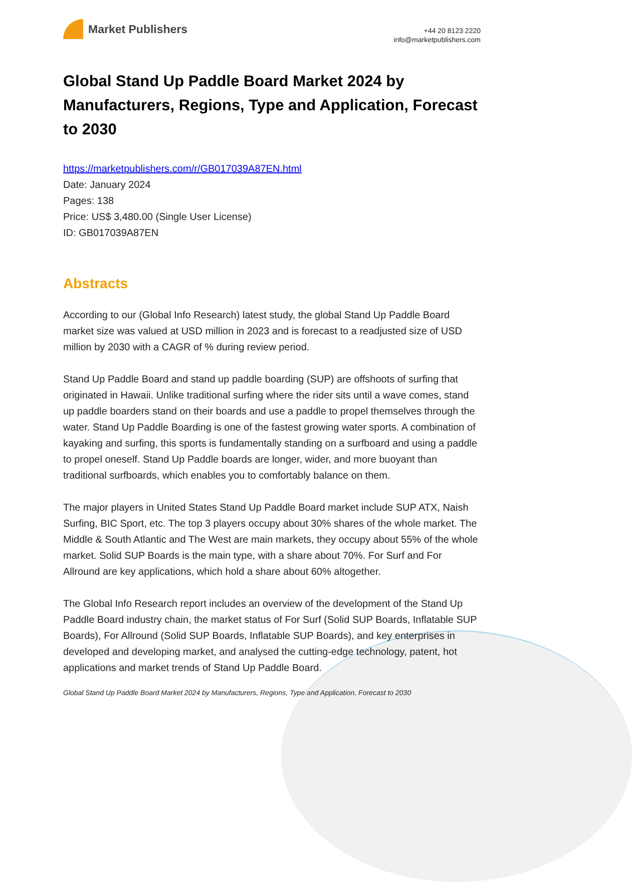Market Publishers
+44 20 8123 2220
info@marketpublishers.com
Global Stand Up Paddle Board Market 2024 by Manufacturers, Regions, Type and Application, Forecast to 2030
https://marketpublishers.com/r/GB017039A87EN.html
Date: January 2024
Pages: 138
Price: US$ 3,480.00 (Single User License)
ID: GB017039A87EN
Abstracts
According to our (Global Info Research) latest study, the global Stand Up Paddle Board market size was valued at USD million in 2023 and is forecast to a readjusted size of USD million by 2030 with a CAGR of % during review period.
Stand Up Paddle Board and stand up paddle boarding (SUP) are offshoots of surfing that originated in Hawaii. Unlike traditional surfing where the rider sits until a wave comes, stand up paddle boarders stand on their boards and use a paddle to propel themselves through the water. Stand Up Paddle Boarding is one of the fastest growing water sports. A combination of kayaking and surfing, this sports is fundamentally standing on a surfboard and using a paddle to propel oneself. Stand Up Paddle boards are longer, wider, and more buoyant than traditional surfboards, which enables you to comfortably balance on them.
The major players in United States Stand Up Paddle Board market include SUP ATX, Naish Surfing, BIC Sport, etc. The top 3 players occupy about 30% shares of the whole market. The Middle & South Atlantic and The West are main markets, they occupy about 55% of the whole market. Solid SUP Boards is the main type, with a share about 70%. For Surf and For Allround are key applications, which hold a share about 60% altogether.
The Global Info Research report includes an overview of the development of the Stand Up Paddle Board industry chain, the market status of For Surf (Solid SUP Boards, Inflatable SUP Boards), For Allround (Solid SUP Boards, Inflatable SUP Boards), and key enterprises in developed and developing market, and analysed the cutting-edge technology, patent, hot applications and market trends of Stand Up Paddle Board.
Global Stand Up Paddle Board Market 2024 by Manufacturers, Regions, Type and Application, Forecast to 2030